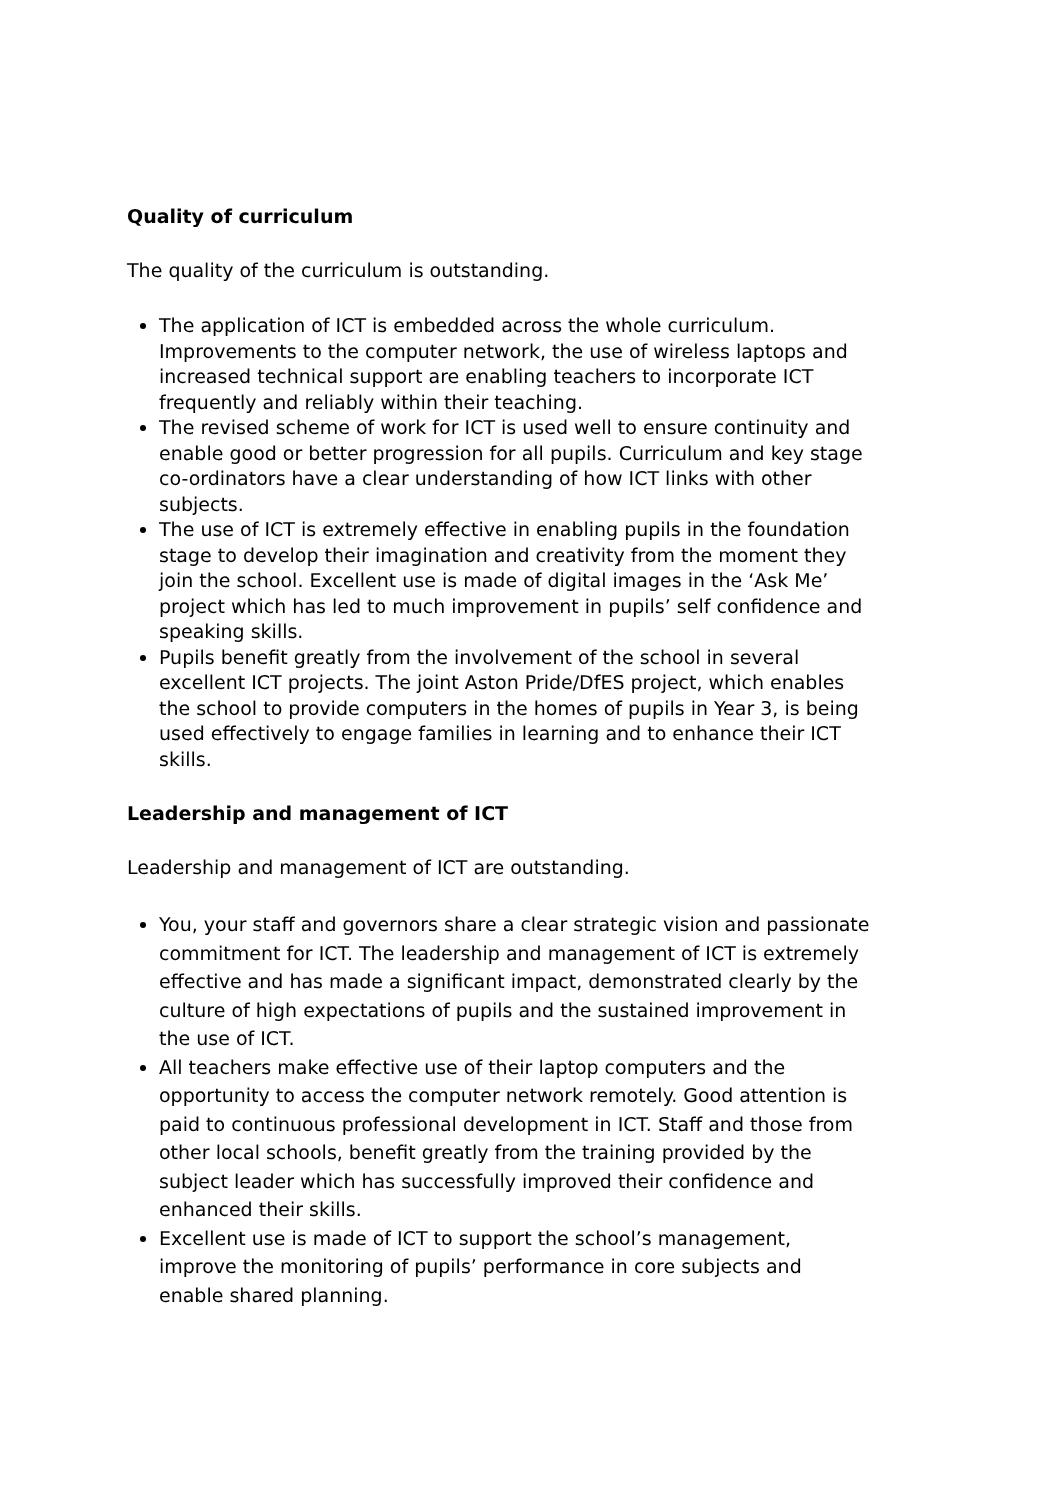Quality of curriculum
The quality of the curriculum is outstanding.
The application of ICT is embedded across the whole curriculum. Improvements to the computer network, the use of wireless laptops and increased technical support are enabling teachers to incorporate ICT frequently and reliably within their teaching.
The revised scheme of work for ICT is used well to ensure continuity and enable good or better progression for all pupils. Curriculum and key stage co-ordinators have a clear understanding of how ICT links with other subjects.
The use of ICT is extremely effective in enabling pupils in the foundation stage to develop their imagination and creativity from the moment they join the school. Excellent use is made of digital images in the ‘Ask Me’ project which has led to much improvement in pupils’ self confidence and speaking skills.
Pupils benefit greatly from the involvement of the school in several excellent ICT projects. The joint Aston Pride/DfES project, which enables the school to provide computers in the homes of pupils in Year 3, is being used effectively to engage families in learning and to enhance their ICT skills.
Leadership and management of ICT
Leadership and management of ICT are outstanding.
You, your staff and governors share a clear strategic vision and passionate commitment for ICT. The leadership and management of ICT is extremely effective and has made a significant impact, demonstrated clearly by the culture of high expectations of pupils and the sustained improvement in the use of ICT.
All teachers make effective use of their laptop computers and the opportunity to access the computer network remotely. Good attention is paid to continuous professional development in ICT. Staff and those from other local schools, benefit greatly from the training provided by the subject leader which has successfully improved their confidence and enhanced their skills.
Excellent use is made of ICT to support the school’s management, improve the monitoring of pupils’ performance in core subjects and enable shared planning.